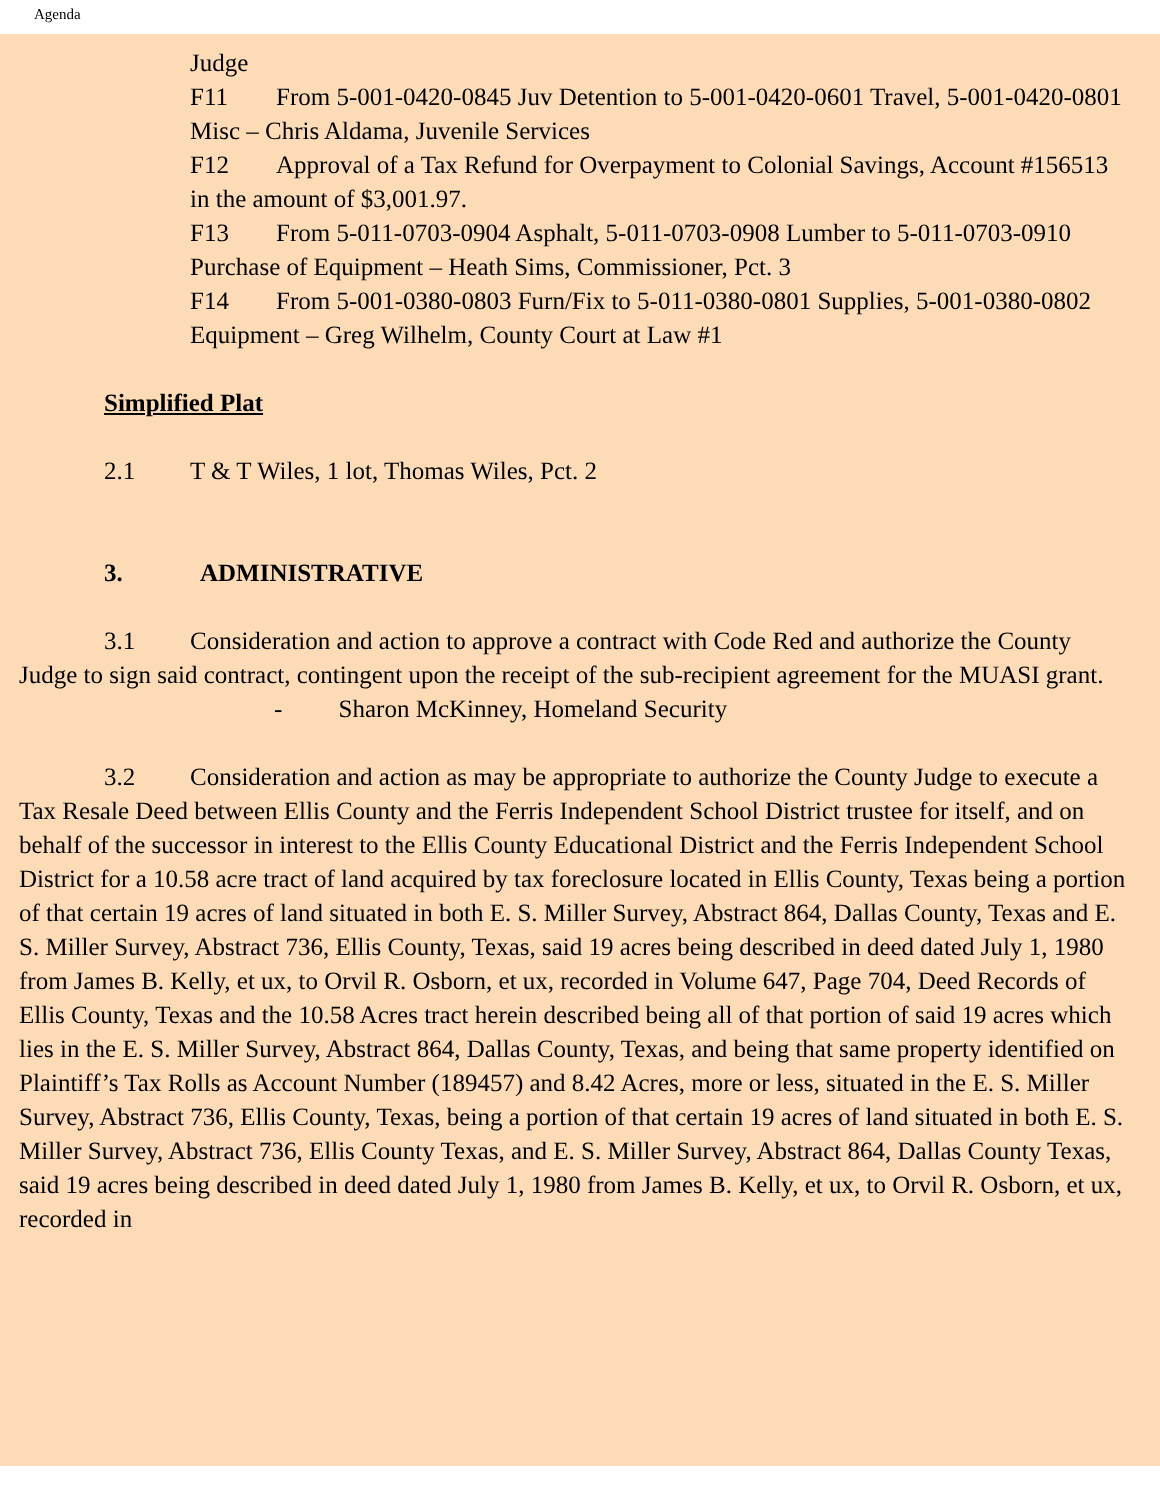Agenda
Judge
F11 From 5-001-0420-0845 Juv Detention to 5-001-0420-0601 Travel, 5-001-0420-0801 Misc – Chris Aldama, Juvenile Services
F12 Approval of a Tax Refund for Overpayment to Colonial Savings, Account #156513 in the amount of $3,001.97.
F13 From 5-011-0703-0904 Asphalt, 5-011-0703-0908 Lumber to 5-011-0703-0910 Purchase of Equipment – Heath Sims, Commissioner, Pct. 3
F14 From 5-001-0380-0803 Furn/Fix to 5-011-0380-0801 Supplies, 5-001-0380-0802 Equipment – Greg Wilhelm, County Court at Law #1
Simplified Plat
2.1 T & T Wiles, 1 lot, Thomas Wiles, Pct. 2
3. ADMINISTRATIVE
3.1 Consideration and action to approve a contract with Code Red and authorize the County Judge to sign said contract, contingent upon the receipt of the sub-recipient agreement for the MUASI grant.
- Sharon McKinney, Homeland Security
3.2 Consideration and action as may be appropriate to authorize the County Judge to execute a Tax Resale Deed between Ellis County and the Ferris Independent School District trustee for itself, and on behalf of the successor in interest to the Ellis County Educational District and the Ferris Independent School District for a 10.58 acre tract of land acquired by tax foreclosure located in Ellis County, Texas being a portion of that certain 19 acres of land situated in both E. S. Miller Survey, Abstract 864, Dallas County, Texas and E. S. Miller Survey, Abstract 736, Ellis County, Texas, said 19 acres being described in deed dated July 1, 1980 from James B. Kelly, et ux, to Orvil R. Osborn, et ux, recorded in Volume 647, Page 704, Deed Records of Ellis County, Texas and the 10.58 Acres tract herein described being all of that portion of said 19 acres which lies in the E. S. Miller Survey, Abstract 864, Dallas County, Texas, and being that same property identified on Plaintiff’s Tax Rolls as Account Number (189457) and 8.42 Acres, more or less, situated in the E. S. Miller Survey, Abstract 736, Ellis County, Texas, being a portion of that certain 19 acres of land situated in both E. S. Miller Survey, Abstract 736, Ellis County Texas, and E. S. Miller Survey, Abstract 864, Dallas County Texas, said 19 acres being described in deed dated July 1, 1980 from James B. Kelly, et ux, to Orvil R. Osborn, et ux, recorded in